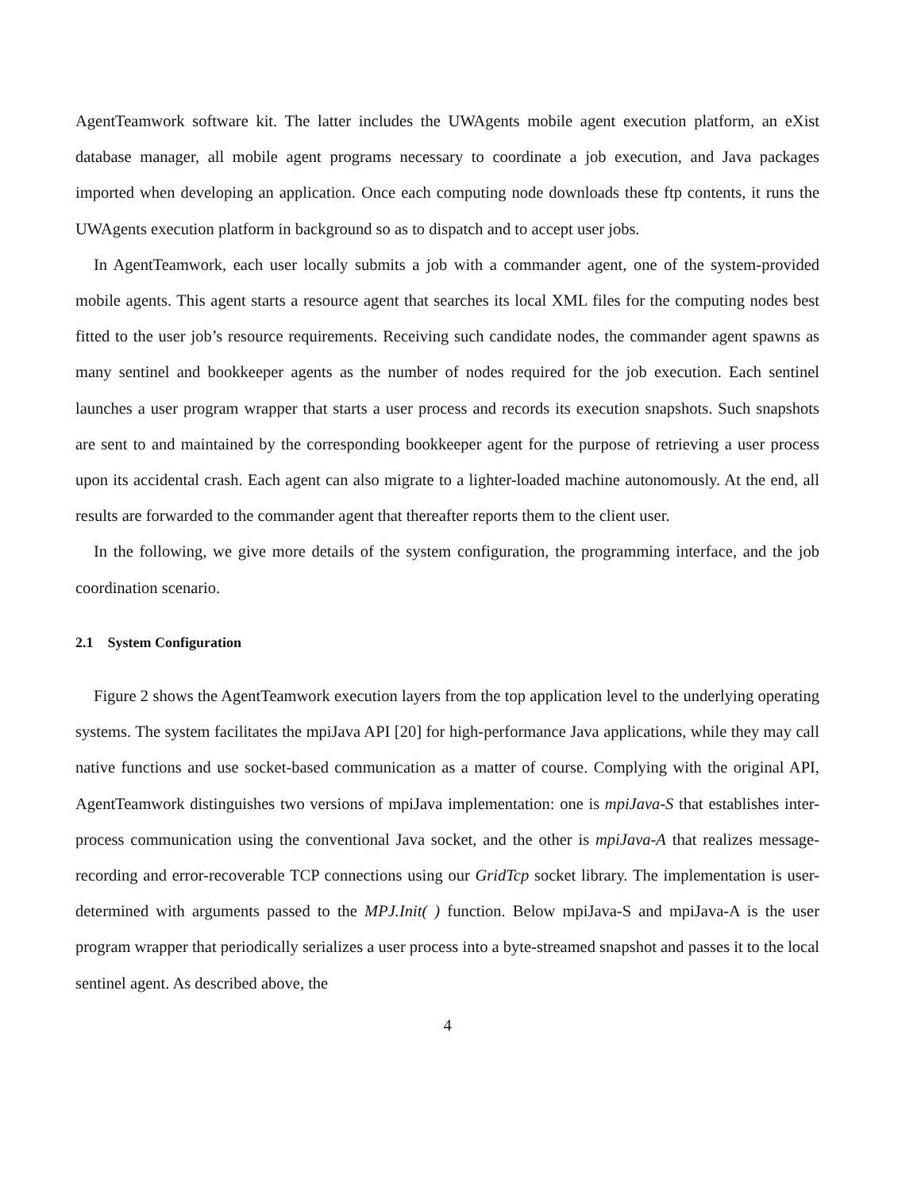AgentTeamwork software kit. The latter includes the UWAgents mobile agent execution platform, an eXist database manager, all mobile agent programs necessary to coordinate a job execution, and Java packages imported when developing an application. Once each computing node downloads these ftp contents, it runs the UWAgents execution platform in background so as to dispatch and to accept user jobs.
In AgentTeamwork, each user locally submits a job with a commander agent, one of the system-provided mobile agents. This agent starts a resource agent that searches its local XML files for the computing nodes best fitted to the user job’s resource requirements. Receiving such candidate nodes, the commander agent spawns as many sentinel and bookkeeper agents as the number of nodes required for the job execution. Each sentinel launches a user program wrapper that starts a user process and records its execution snapshots. Such snapshots are sent to and maintained by the corresponding bookkeeper agent for the purpose of retrieving a user process upon its accidental crash. Each agent can also migrate to a lighter-loaded machine autonomously. At the end, all results are forwarded to the commander agent that thereafter reports them to the client user.
In the following, we give more details of the system configuration, the programming interface, and the job coordination scenario.
2.1 System Configuration
Figure 2 shows the AgentTeamwork execution layers from the top application level to the underlying operating systems. The system facilitates the mpiJava API [20] for high-performance Java applications, while they may call native functions and use socket-based communication as a matter of course. Complying with the original API, AgentTeamwork distinguishes two versions of mpiJava implementation: one is mpiJava-S that establishes inter-process communication using the conventional Java socket, and the other is mpiJava-A that realizes message-recording and error-recoverable TCP connections using our GridTcp socket library. The implementation is user-determined with arguments passed to the MPJ.Init( ) function. Below mpiJava-S and mpiJava-A is the user program wrapper that periodically serializes a user process into a byte-streamed snapshot and passes it to the local sentinel agent. As described above, the
4